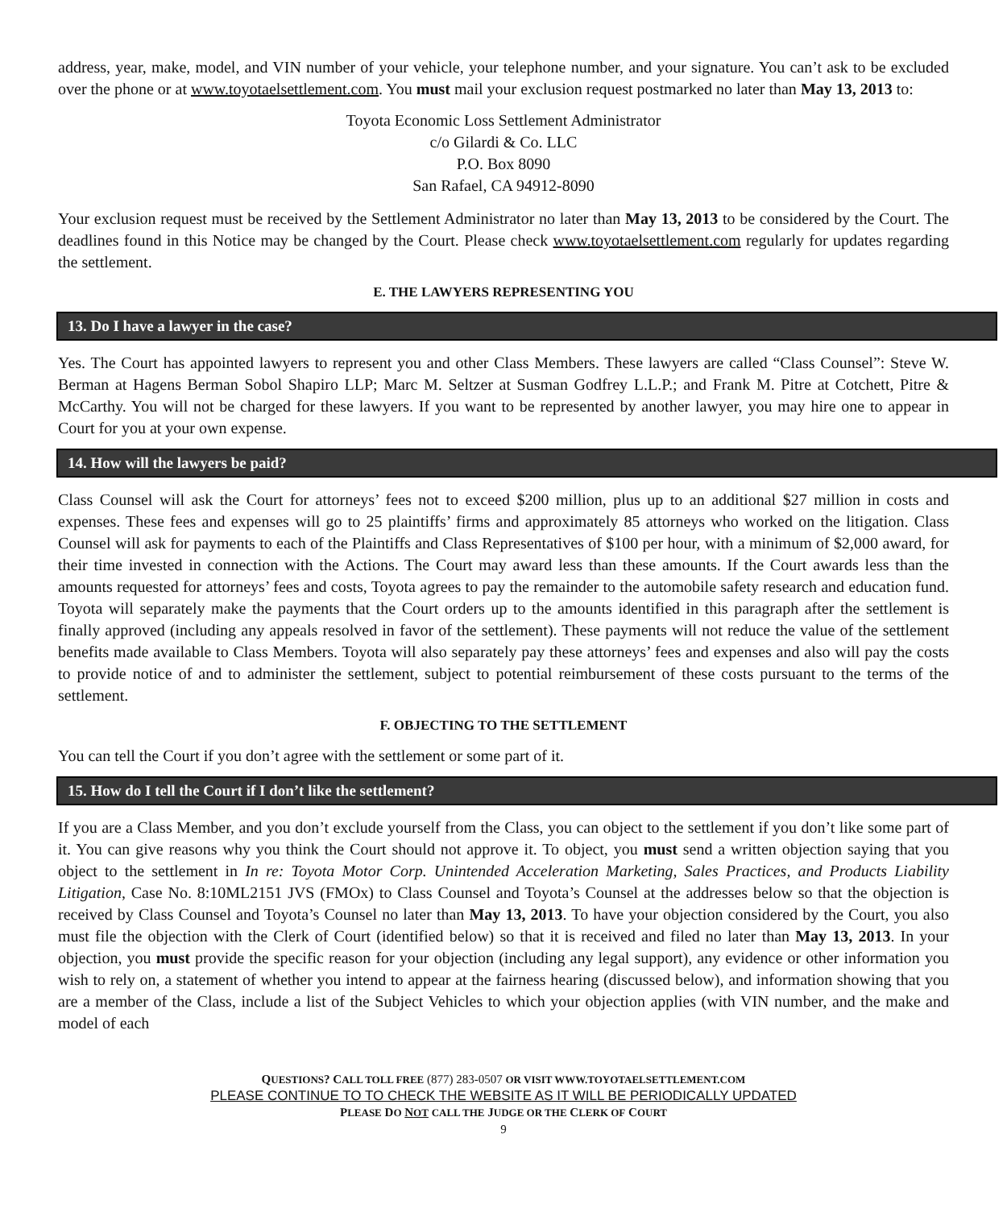address, year, make, model, and VIN number of your vehicle, your telephone number, and your signature. You can’t ask to be excluded over the phone or at www.toyotaelsettlement.com. You must mail your exclusion request postmarked no later than May 13, 2013 to:
Toyota Economic Loss Settlement Administrator
c/o Gilardi & Co. LLC
P.O. Box 8090
San Rafael, CA 94912-8090
Your exclusion request must be received by the Settlement Administrator no later than May 13, 2013 to be considered by the Court. The deadlines found in this Notice may be changed by the Court. Please check www.toyotaelsettlement.com regularly for updates regarding the settlement.
E. THE LAWYERS REPRESENTING YOU
13. Do I have a lawyer in the case?
Yes. The Court has appointed lawyers to represent you and other Class Members. These lawyers are called “Class Counsel”: Steve W. Berman at Hagens Berman Sobol Shapiro LLP; Marc M. Seltzer at Susman Godfrey L.L.P.; and Frank M. Pitre at Cotchett, Pitre & McCarthy. You will not be charged for these lawyers. If you want to be represented by another lawyer, you may hire one to appear in Court for you at your own expense.
14. How will the lawyers be paid?
Class Counsel will ask the Court for attorneys’ fees not to exceed $200 million, plus up to an additional $27 million in costs and expenses. These fees and expenses will go to 25 plaintiffs’ firms and approximately 85 attorneys who worked on the litigation. Class Counsel will ask for payments to each of the Plaintiffs and Class Representatives of $100 per hour, with a minimum of $2,000 award, for their time invested in connection with the Actions. The Court may award less than these amounts. If the Court awards less than the amounts requested for attorneys’ fees and costs, Toyota agrees to pay the remainder to the automobile safety research and education fund. Toyota will separately make the payments that the Court orders up to the amounts identified in this paragraph after the settlement is finally approved (including any appeals resolved in favor of the settlement). These payments will not reduce the value of the settlement benefits made available to Class Members. Toyota will also separately pay these attorneys’ fees and expenses and also will pay the costs to provide notice of and to administer the settlement, subject to potential reimbursement of these costs pursuant to the terms of the settlement.
F. OBJECTING TO THE SETTLEMENT
You can tell the Court if you don’t agree with the settlement or some part of it.
15. How do I tell the Court if I don’t like the settlement?
If you are a Class Member, and you don’t exclude yourself from the Class, you can object to the settlement if you don’t like some part of it. You can give reasons why you think the Court should not approve it. To object, you must send a written objection saying that you object to the settlement in In re: Toyota Motor Corp. Unintended Acceleration Marketing, Sales Practices, and Products Liability Litigation, Case No. 8:10ML2151 JVS (FMOx) to Class Counsel and Toyota’s Counsel at the addresses below so that the objection is received by Class Counsel and Toyota’s Counsel no later than May 13, 2013. To have your objection considered by the Court, you also must file the objection with the Clerk of Court (identified below) so that it is received and filed no later than May 13, 2013. In your objection, you must provide the specific reason for your objection (including any legal support), any evidence or other information you wish to rely on, a statement of whether you intend to appear at the fairness hearing (discussed below), and information showing that you are a member of the Class, include a list of the Subject Vehicles to which your objection applies (with VIN number, and the make and model of each
QUESTIONS? CALL TOLL FREE (877) 283-0507 OR VISIT WWW.TOYOTAELSETTLEMENT.COM
PLEASE CONTINUE TO TO CHECK THE WEBSITE AS IT WILL BE PERIODICALLY UPDATED
PLEASE DO NOT CALL THE JUDGE OR THE CLERK OF COURT
9